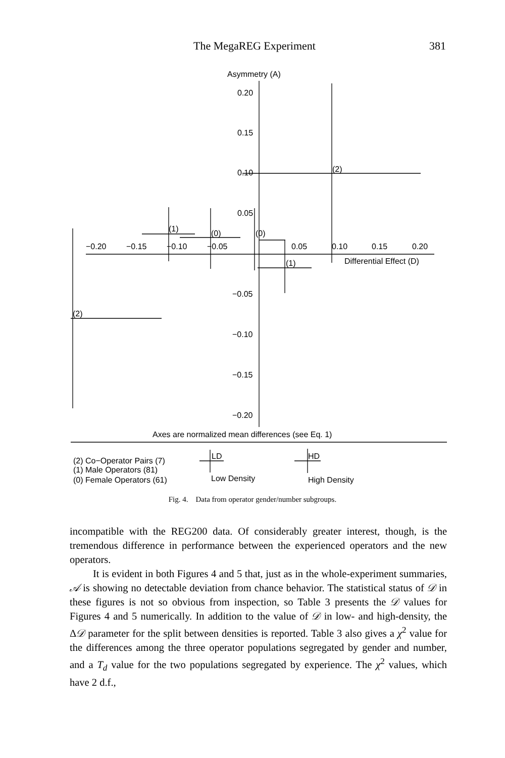The MegaREG Experiment 381
Asymmetry (A)
0.20
0.15
0.10
0.05
−0.05
−0.10
−0.15
−0.20
−0.20
−0.15
−0.10
−0.05
0.05
0.10
0.15
0.20
Differential Effect (D)
(2)
(2)
(1)
(0)
(0)
(1)
Axes are normalized mean differences (see Eq. 1)
(2) Co−Operator Pairs (7)
(1) Male Operators (81)
(0) Female Operators (61)
LD
Low Density
HD
High Density
Fig. 4. Data from operator gender/number subgroups.
incompatible with the REG200 data. Of considerably greater interest, though, is the tremendous difference in performance between the experienced operators and the new operators.
It is evident in both Figures 4 and 5 that, just as in the whole-experiment summaries, 𝒜 is showing no detectable deviation from chance behavior. The statistical status of 𝒟 in these figures is not so obvious from inspection, so Table 3 presents the 𝒟 values for Figures 4 and 5 numerically. In addition to the value of 𝒟 in low- and high-density, the Δ𝒟 parameter for the split between densities is reported. Table 3 also gives a χ<sup>2</sup> value for the differences among the three operator populations segregated by gender and number, and a T<sub>d</sub> value for the two populations segregated by experience. The χ<sup>2</sup> values, which have 2 d.f.,